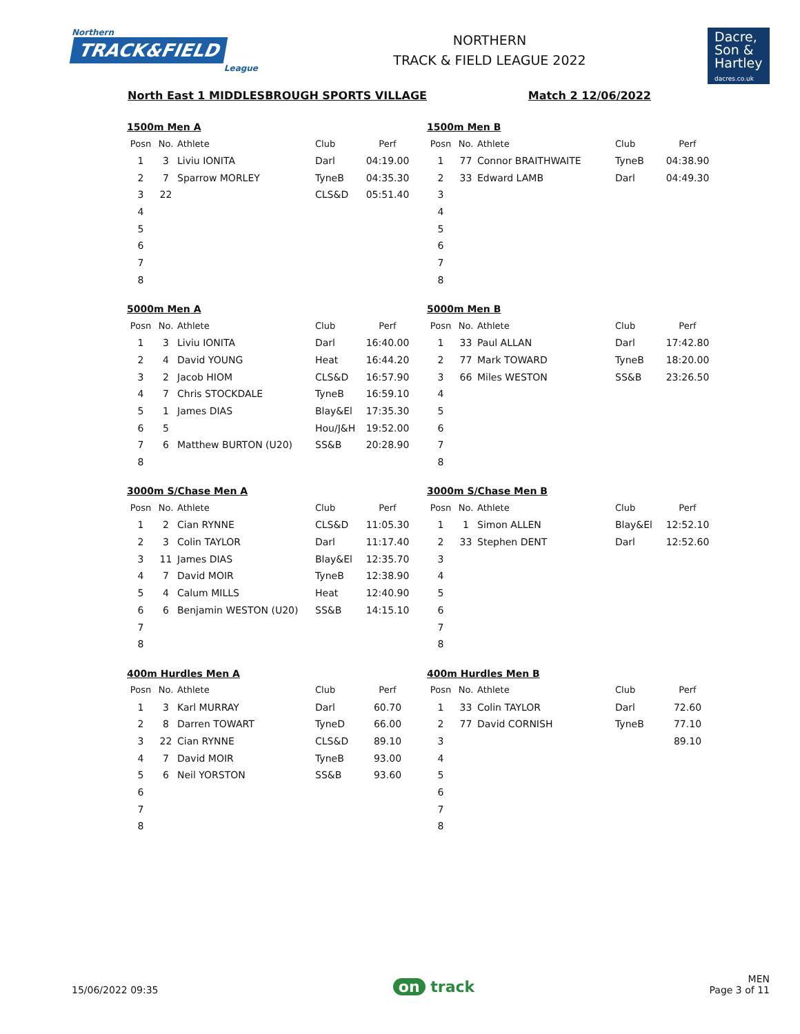Northern
TRACK&FIELD
League
NORTHERN
TRACK & FIELD LEAGUE 2022
Dacre,
Son &
Hartley
dacres.co.uk
North East 1 MIDDLESBROUGH SPORTS VILLAGE Match 2 12/06/2022
1500m Men A
| Posn | No. | Athlete | Club | Perf |
| --- | --- | --- | --- | --- |
| 1 | 3 | Liviu IONITA | Darl | 04:19.00 |
| 2 | 7 | Sparrow MORLEY | TyneB | 04:35.30 |
| 3 | 22 | | CLS&D | 05:51.40 |
| 4 | | | | |
| 5 | | | | |
| 6 | | | | |
| 7 | | | | |
| 8 | | | | |
1500m Men B
| Posn | No. | Athlete | Club | Perf |
| --- | --- | --- | --- | --- |
| 1 | 77 | Connor BRAITHWAITE | TyneB | 04:38.90 |
| 2 | 33 | Edward LAMB | Darl | 04:49.30 |
| 3 | | | | |
| 4 | | | | |
| 5 | | | | |
| 6 | | | | |
| 7 | | | | |
| 8 | | | | |
5000m Men A
| Posn | No. | Athlete | Club | Perf |
| --- | --- | --- | --- | --- |
| 1 | 3 | Liviu IONITA | Darl | 16:40.00 |
| 2 | 4 | David YOUNG | Heat | 16:44.20 |
| 3 | 2 | Jacob HIOM | CLS&D | 16:57.90 |
| 4 | 7 | Chris STOCKDALE | TyneB | 16:59.10 |
| 5 | 1 | James DIAS | Blay&El | 17:35.30 |
| 6 | 5 | | Hou/J&H | 19:52.00 |
| 7 | 6 | Matthew BURTON (U20) | SS&B | 20:28.90 |
| 8 | | | | |
5000m Men B
| Posn | No. | Athlete | Club | Perf |
| --- | --- | --- | --- | --- |
| 1 | 33 | Paul ALLAN | Darl | 17:42.80 |
| 2 | 77 | Mark TOWARD | TyneB | 18:20.00 |
| 3 | 66 | Miles WESTON | SS&B | 23:26.50 |
| 4 | | | | |
| 5 | | | | |
| 6 | | | | |
| 7 | | | | |
| 8 | | | | |
3000m S/Chase Men A
| Posn | No. | Athlete | Club | Perf |
| --- | --- | --- | --- | --- |
| 1 | 2 | Cian RYNNE | CLS&D | 11:05.30 |
| 2 | 3 | Colin TAYLOR | Darl | 11:17.40 |
| 3 | 11 | James DIAS | Blay&El | 12:35.70 |
| 4 | 7 | David MOIR | TyneB | 12:38.90 |
| 5 | 4 | Calum MILLS | Heat | 12:40.90 |
| 6 | 6 | Benjamin WESTON (U20) | SS&B | 14:15.10 |
| 7 | | | | |
| 8 | | | | |
3000m S/Chase Men B
| Posn | No. | Athlete | Club | Perf |
| --- | --- | --- | --- | --- |
| 1 | 1 | Simon ALLEN | Blay&El | 12:52.10 |
| 2 | 33 | Stephen DENT | Darl | 12:52.60 |
| 3 | | | | |
| 4 | | | | |
| 5 | | | | |
| 6 | | | | |
| 7 | | | | |
| 8 | | | | |
400m Hurdles Men A
| Posn | No. | Athlete | Club | Perf |
| --- | --- | --- | --- | --- |
| 1 | 3 | Karl MURRAY | Darl | 60.70 |
| 2 | 8 | Darren TOWART | TyneD | 66.00 |
| 3 | 22 | Cian RYNNE | CLS&D | 89.10 |
| 4 | 7 | David MOIR | TyneB | 93.00 |
| 5 | 6 | Neil YORSTON | SS&B | 93.60 |
| 6 | | | | |
| 7 | | | | |
| 8 | | | | |
400m Hurdles Men B
| Posn | No. | Athlete | Club | Perf |
| --- | --- | --- | --- | --- |
| 1 | 33 | Colin TAYLOR | Darl | 72.60 |
| 2 | 77 | David CORNISH | TyneB | 77.10 |
| 3 | | | | 89.10 |
| 4 | | | | |
| 5 | | | | |
| 6 | | | | |
| 7 | | | | |
| 8 | | | | |
15/06/2022 09:35 on track MEN
Page 3 of 11